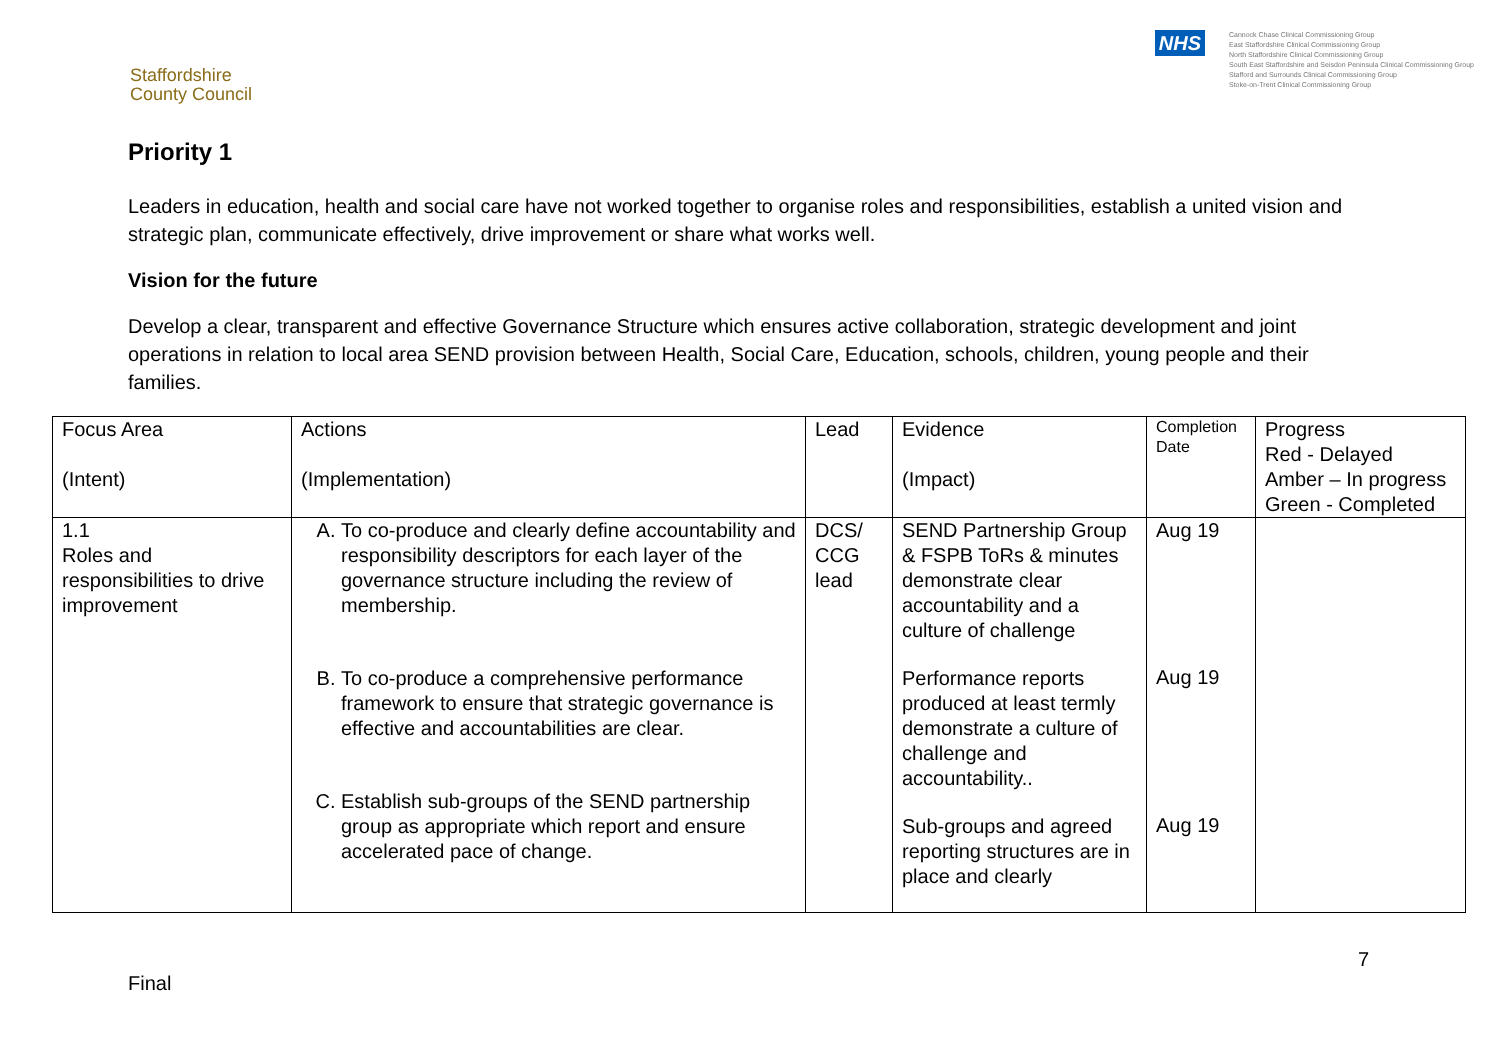Staffordshire
County Council
NHS
Cannock Chase Clinical Commissioning Group
East Staffordshire Clinical Commissioning Group
North Staffordshire Clinical Commissioning Group
South East Staffordshire and Seisdon Peninsula Clinical Commissioning Group
Stafford and Surrounds Clinical Commissioning Group
Stoke-on-Trent Clinical Commissioning Group
Priority 1
Leaders in education, health and social care have not worked together to organise roles and responsibilities, establish a united vision and strategic plan, communicate effectively, drive improvement or share what works well.
Vision for the future
Develop a clear, transparent and effective Governance Structure which ensures active collaboration, strategic development and joint operations in relation to local area SEND provision between Health, Social Care, Education, schools, children, young people and their families.
| Focus Area (Intent) | Actions (Implementation) | Lead | Evidence (Impact) | Completion Date | Progress Red - Delayed Amber – In progress Green - Completed |
| 1.1 Roles and responsibilities to drive improvement | A. To co-produce and clearly define accountability and responsibility descriptors for each layer of the governance structure including the review of membership. B. To co-produce a comprehensive performance framework to ensure that strategic governance is effective and accountabilities are clear. C. Establish sub-groups of the SEND partnership group as appropriate which report and ensure accelerated pace of change. | DCS/ CCG lead | SEND Partnership Group & FSPB ToRs & minutes demonstrate clear accountability and a culture of challenge Performance reports produced at least termly demonstrate a culture of challenge and accountability.. Sub-groups and agreed reporting structures are in place and clearly | Aug 19 Aug 19 Aug 19 | |
7
Final